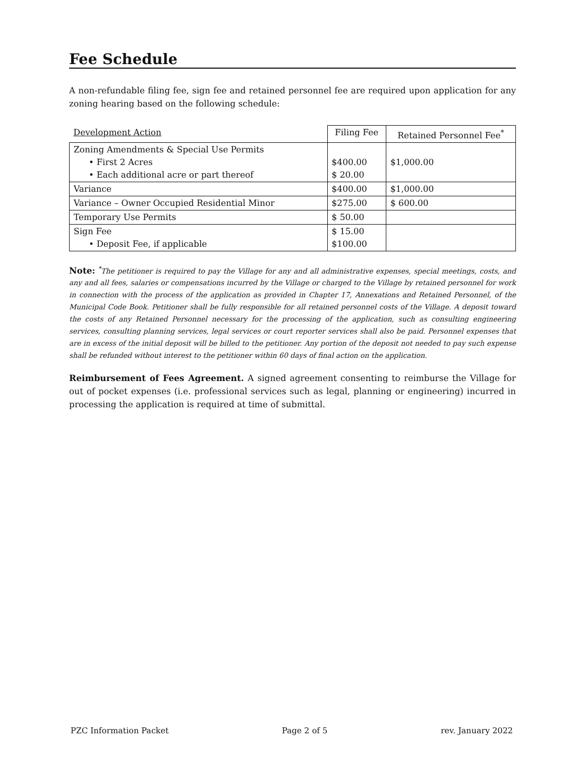Fee Schedule
A non-refundable filing fee, sign fee and retained personnel fee are required upon application for any zoning hearing based on the following schedule:
| Development Action | Filing Fee | Retained Personnel Fee<sup>*</sup> |
| --- | --- | --- |
| Zoning Amendments & Special Use Permits • First 2 Acres • Each additional acre or part thereof | $400.00 $ 20.00 | $1,000.00 |
| Variance | $400.00 | $1,000.00 |
| Variance – Owner Occupied Residential Minor | $275.00 | $ 600.00 |
| Temporary Use Permits | $ 50.00 | |
| Sign Fee • Deposit Fee, if applicable | $ 15.00 $100.00 | |
Note: <sup>*</sup>The petitioner is required to pay the Village for any and all administrative expenses, special meetings, costs, and any and all fees, salaries or compensations incurred by the Village or charged to the Village by retained personnel for work in connection with the process of the application as provided in Chapter 17, Annexations and Retained Personnel, of the Municipal Code Book. Petitioner shall be fully responsible for all retained personnel costs of the Village. A deposit toward the costs of any Retained Personnel necessary for the processing of the application, such as consulting engineering services, consulting planning services, legal services or court reporter services shall also be paid. Personnel expenses that are in excess of the initial deposit will be billed to the petitioner. Any portion of the deposit not needed to pay such expense shall be refunded without interest to the petitioner within 60 days of final action on the application.
Reimbursement of Fees Agreement. A signed agreement consenting to reimburse the Village for out of pocket expenses (i.e. professional services such as legal, planning or engineering) incurred in processing the application is required at time of submittal.
PZC Information Packet Page 2 of 5 rev. January 2022